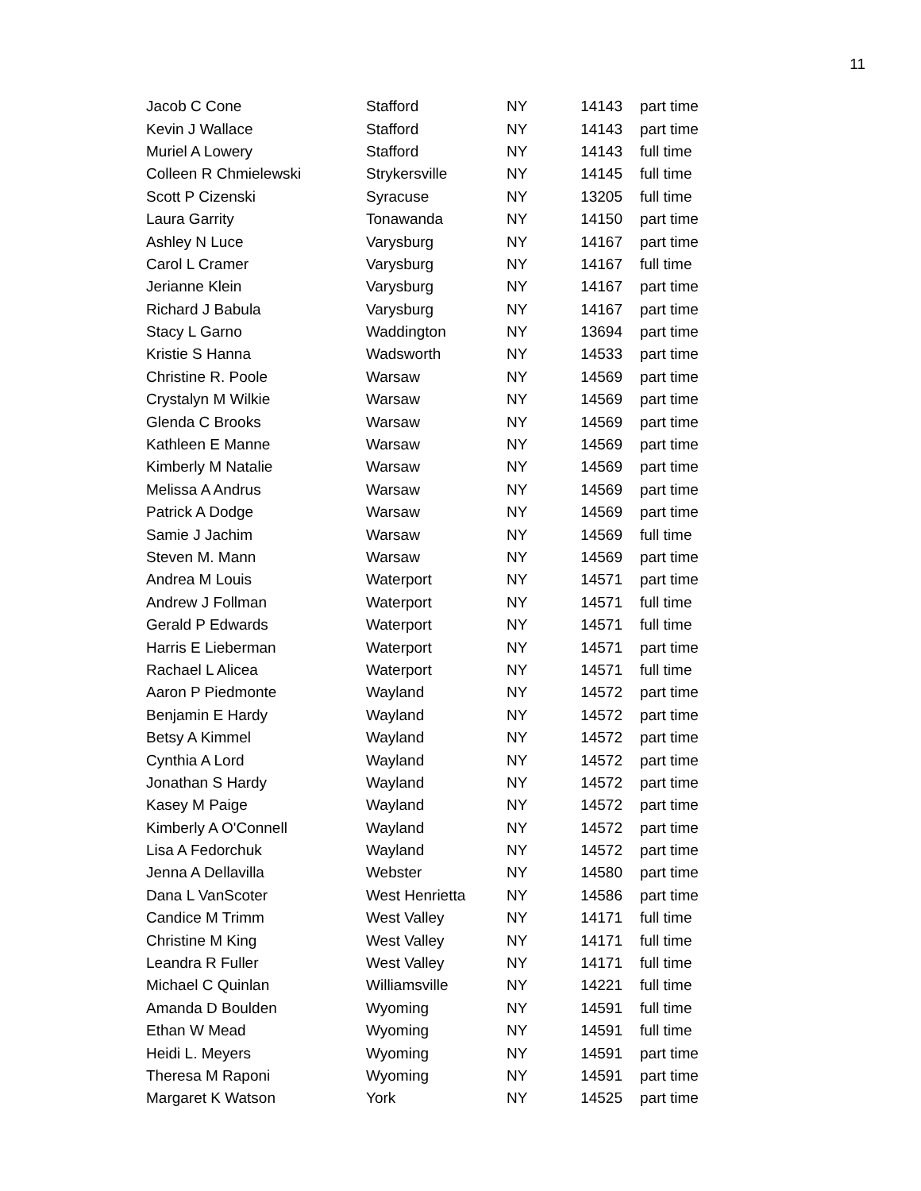11
| Jacob C Cone | Stafford | NY | 14143 | part time |
| Kevin J Wallace | Stafford | NY | 14143 | part time |
| Muriel A Lowery | Stafford | NY | 14143 | full time |
| Colleen R Chmielewski | Strykersville | NY | 14145 | full time |
| Scott P Cizenski | Syracuse | NY | 13205 | full time |
| Laura Garrity | Tonawanda | NY | 14150 | part time |
| Ashley N Luce | Varysburg | NY | 14167 | part time |
| Carol L Cramer | Varysburg | NY | 14167 | full time |
| Jerianne Klein | Varysburg | NY | 14167 | part time |
| Richard J Babula | Varysburg | NY | 14167 | part time |
| Stacy L Garno | Waddington | NY | 13694 | part time |
| Kristie S Hanna | Wadsworth | NY | 14533 | part time |
| Christine R. Poole | Warsaw | NY | 14569 | part time |
| Crystalyn M Wilkie | Warsaw | NY | 14569 | part time |
| Glenda C Brooks | Warsaw | NY | 14569 | part time |
| Kathleen E Manne | Warsaw | NY | 14569 | part time |
| Kimberly M Natalie | Warsaw | NY | 14569 | part time |
| Melissa A Andrus | Warsaw | NY | 14569 | part time |
| Patrick A Dodge | Warsaw | NY | 14569 | part time |
| Samie J Jachim | Warsaw | NY | 14569 | full time |
| Steven M. Mann | Warsaw | NY | 14569 | part time |
| Andrea M Louis | Waterport | NY | 14571 | part time |
| Andrew J Follman | Waterport | NY | 14571 | full time |
| Gerald P Edwards | Waterport | NY | 14571 | full time |
| Harris E Lieberman | Waterport | NY | 14571 | part time |
| Rachael L Alicea | Waterport | NY | 14571 | full time |
| Aaron P Piedmonte | Wayland | NY | 14572 | part time |
| Benjamin E Hardy | Wayland | NY | 14572 | part time |
| Betsy A Kimmel | Wayland | NY | 14572 | part time |
| Cynthia A Lord | Wayland | NY | 14572 | part time |
| Jonathan S Hardy | Wayland | NY | 14572 | part time |
| Kasey M Paige | Wayland | NY | 14572 | part time |
| Kimberly A O'Connell | Wayland | NY | 14572 | part time |
| Lisa A Fedorchuk | Wayland | NY | 14572 | part time |
| Jenna A Dellavilla | Webster | NY | 14580 | part time |
| Dana L VanScoter | West Henrietta | NY | 14586 | part time |
| Candice M Trimm | West Valley | NY | 14171 | full time |
| Christine M King | West Valley | NY | 14171 | full time |
| Leandra R Fuller | West Valley | NY | 14171 | full time |
| Michael C Quinlan | Williamsville | NY | 14221 | full time |
| Amanda D Boulden | Wyoming | NY | 14591 | full time |
| Ethan W Mead | Wyoming | NY | 14591 | full time |
| Heidi L. Meyers | Wyoming | NY | 14591 | part time |
| Theresa M Raponi | Wyoming | NY | 14591 | part time |
| Margaret K Watson | York | NY | 14525 | part time |